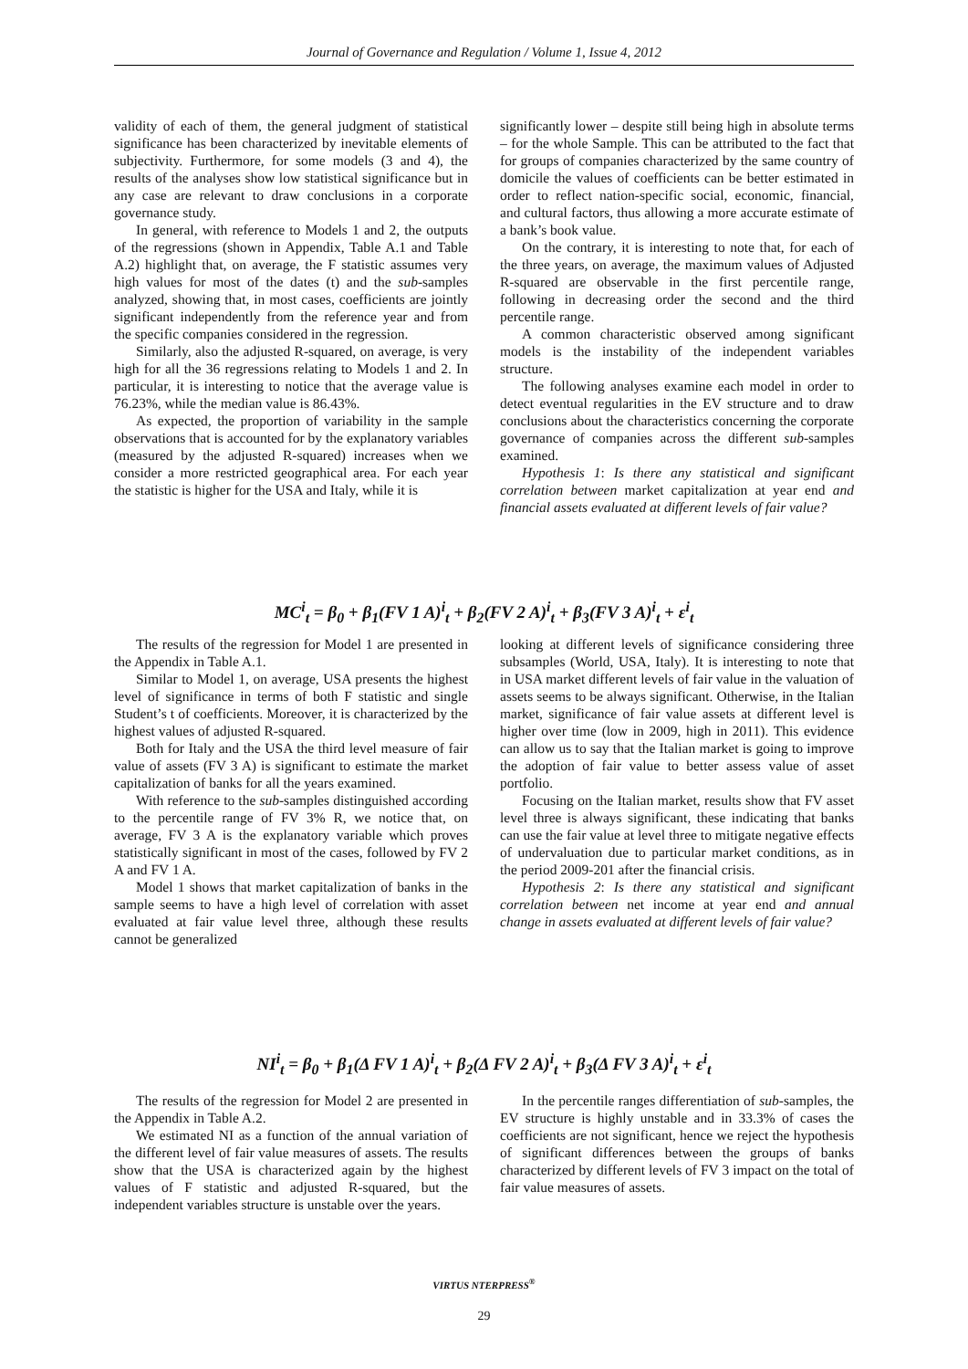Journal of Governance and Regulation / Volume 1, Issue 4, 2012
validity of each of them, the general judgment of statistical significance has been characterized by inevitable elements of subjectivity. Furthermore, for some models (3 and 4), the results of the analyses show low statistical significance but in any case are relevant to draw conclusions in a corporate governance study.
In general, with reference to Models 1 and 2, the outputs of the regressions (shown in Appendix, Table A.1 and Table A.2) highlight that, on average, the F statistic assumes very high values for most of the dates (t) and the sub-samples analyzed, showing that, in most cases, coefficients are jointly significant independently from the reference year and from the specific companies considered in the regression.
Similarly, also the adjusted R-squared, on average, is very high for all the 36 regressions relating to Models 1 and 2. In particular, it is interesting to notice that the average value is 76.23%, while the median value is 86.43%.
As expected, the proportion of variability in the sample observations that is accounted for by the explanatory variables (measured by the adjusted R-squared) increases when we consider a more restricted geographical area. For each year the statistic is higher for the USA and Italy, while it is
significantly lower – despite still being high in absolute terms – for the whole Sample. This can be attributed to the fact that for groups of companies characterized by the same country of domicile the values of coefficients can be better estimated in order to reflect nation-specific social, economic, financial, and cultural factors, thus allowing a more accurate estimate of a bank’s book value.
On the contrary, it is interesting to note that, for each of the three years, on average, the maximum values of Adjusted R-squared are observable in the first percentile range, following in decreasing order the second and the third percentile range.
A common characteristic observed among significant models is the instability of the independent variables structure.
The following analyses examine each model in order to detect eventual regularities in the EV structure and to draw conclusions about the characteristics concerning the corporate governance of companies across the different sub-samples examined.
Hypothesis 1: Is there any statistical and significant correlation between market capitalization at year end and financial assets evaluated at different levels of fair value?
MC<sup>i</sup><sub>t</sub> = β<sub>0</sub> + β<sub>1</sub>(FV 1 A)<sup>i</sup><sub>t</sub> + β<sub>2</sub>(FV 2 A)<sup>i</sup><sub>t</sub> + β<sub>3</sub>(FV 3 A)<sup>i</sup><sub>t</sub> + ε<sup>i</sup><sub>t</sub>
The results of the regression for Model 1 are presented in the Appendix in Table A.1.
Similar to Model 1, on average, USA presents the highest level of significance in terms of both F statistic and single Student’s t of coefficients. Moreover, it is characterized by the highest values of adjusted R-squared.
Both for Italy and the USA the third level measure of fair value of assets (FV 3 A) is significant to estimate the market capitalization of banks for all the years examined.
With reference to the sub-samples distinguished according to the percentile range of FV 3% R, we notice that, on average, FV 3 A is the explanatory variable which proves statistically significant in most of the cases, followed by FV 2 A and FV 1 A.
Model 1 shows that market capitalization of banks in the sample seems to have a high level of correlation with asset evaluated at fair value level three, although these results cannot be generalized
looking at different levels of significance considering three subsamples (World, USA, Italy). It is interesting to note that in USA market different levels of fair value in the valuation of assets seems to be always significant. Otherwise, in the Italian market, significance of fair value assets at different level is higher over time (low in 2009, high in 2011). This evidence can allow us to say that the Italian market is going to improve the adoption of fair value to better assess value of asset portfolio.
Focusing on the Italian market, results show that FV asset level three is always significant, these indicating that banks can use the fair value at level three to mitigate negative effects of undervaluation due to particular market conditions, as in the period 2009-201 after the financial crisis.
Hypothesis 2: Is there any statistical and significant correlation between net income at year end and annual change in assets evaluated at different levels of fair value?
NI<sup>i</sup><sub>t</sub> = β<sub>0</sub> + β<sub>1</sub>(Δ FV 1 A)<sup>i</sup><sub>t</sub> + β<sub>2</sub>(Δ FV 2 A)<sup>i</sup><sub>t</sub> + β<sub>3</sub>(Δ FV 3 A)<sup>i</sup><sub>t</sub> + ε<sup>i</sup><sub>t</sub>
The results of the regression for Model 2 are presented in the Appendix in Table A.2.
We estimated NI as a function of the annual variation of the different level of fair value measures of assets. The results show that the USA is characterized again by the highest values of F statistic and adjusted R-squared, but the independent variables structure is unstable over the years.
In the percentile ranges differentiation of sub-samples, the EV structure is highly unstable and in 33.3% of cases the coefficients are not significant, hence we reject the hypothesis of significant differences between the groups of banks characterized by different levels of FV 3 impact on the total of fair value measures of assets.
VIRTUS NTERPRESS<sup>®</sup>
29